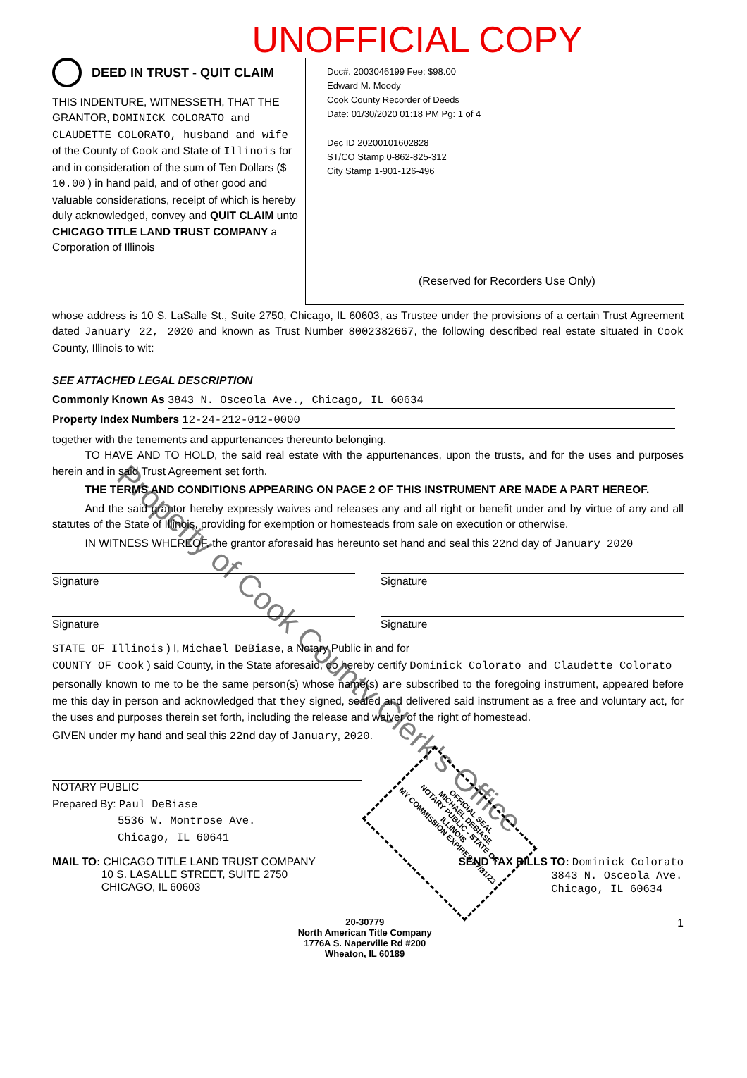UNOFFICIAL COPY
DEED IN TRUST - QUIT CLAIM
THIS INDENTURE, WITNESSETH, THAT THE GRANTOR, DOMINICK COLORATO and CLAUDETTE COLORATO, husband and wife
of the County of Cook and State of Illinois for and in consideration of the sum of Ten Dollars ($ 10.00 ) in hand paid, and of other good and valuable considerations, receipt of which is hereby duly acknowledged, convey and QUIT CLAIM unto CHICAGO TITLE LAND TRUST COMPANY a Corporation of Illinois
Doc#. 2003046199 Fee: $98.00
Edward M. Moody
Cook County Recorder of Deeds
Date: 01/30/2020 01:18 PM Pg: 1 of 4
Dec ID 20200101602828
ST/CO Stamp 0-862-825-312
City Stamp 1-901-126-496
(Reserved for Recorders Use Only)
whose address is 10 S. LaSalle St., Suite 2750, Chicago, IL 60603, as Trustee under the provisions of a certain Trust Agreement dated January 22, 2020 and known as Trust Number 8002382667, the following described real estate situated in Cook County, Illinois to wit:
SEE ATTACHED LEGAL DESCRIPTION
Commonly Known As 3843 N. Osceola Ave., Chicago, IL 60634
Property Index Numbers 12-24-212-012-0000
together with the tenements and appurtenances thereunto belonging.
   TO HAVE AND TO HOLD, the said real estate with the appurtenances, upon the trusts, and for the uses and purposes herein and in said Trust Agreement set forth.
   THE TERMS AND CONDITIONS APPEARING ON PAGE 2 OF THIS INSTRUMENT ARE MADE A PART HEREOF.
   And the said grantor hereby expressly waives and releases any and all right or benefit under and by virtue of any and all statutes of the State of Illinois, providing for exemption or homesteads from sale on execution or otherwise.
   IN WITNESS WHEREOF, the grantor aforesaid has hereunto set hand and seal this 22nd day of January 2020
Signature Signature
Signature Signature
STATE OF Illinois ) I, Michael DeBiase, a Notary Public in and for
COUNTY OF Cook ) said County, in the State aforesaid, do hereby certify Dominick Colorato and Claudette Colorato
personally known to me to be the same person(s) whose name(s) are subscribed to the foregoing instrument, appeared before me this day in person and acknowledged that they signed, sealed and delivered said instrument as a free and voluntary act, for the uses and purposes therein set forth, including the release and waiver of the right of homestead.
GIVEN under my hand and seal this 22nd day of January, 2020.
NOTARY PUBLIC
Prepared By: Paul DeBiase
      5536 W. Montrose Ave.
      Chicago, IL 60641
MAIL TO: CHICAGO TITLE LAND TRUST COMPANY
     10 S. LASALLE STREET, SUITE 2750
     CHICAGO, IL 60603
SEND TAX BILLS TO: Dominick Colorato
         3843 N. Osceola Ave.
         Chicago, IL 60634
20-30779
North American Title Company
1776A S. Naperville Rd #200
Wheaton, IL 60189
1
OFFICIAL SEAL
MICHAEL DEBIASE
NOTARY PUBLIC - STATE OF ILLINOIS
MY COMMISSION EXPIRES:07/31/23
Property of Cook County Clerk's Office